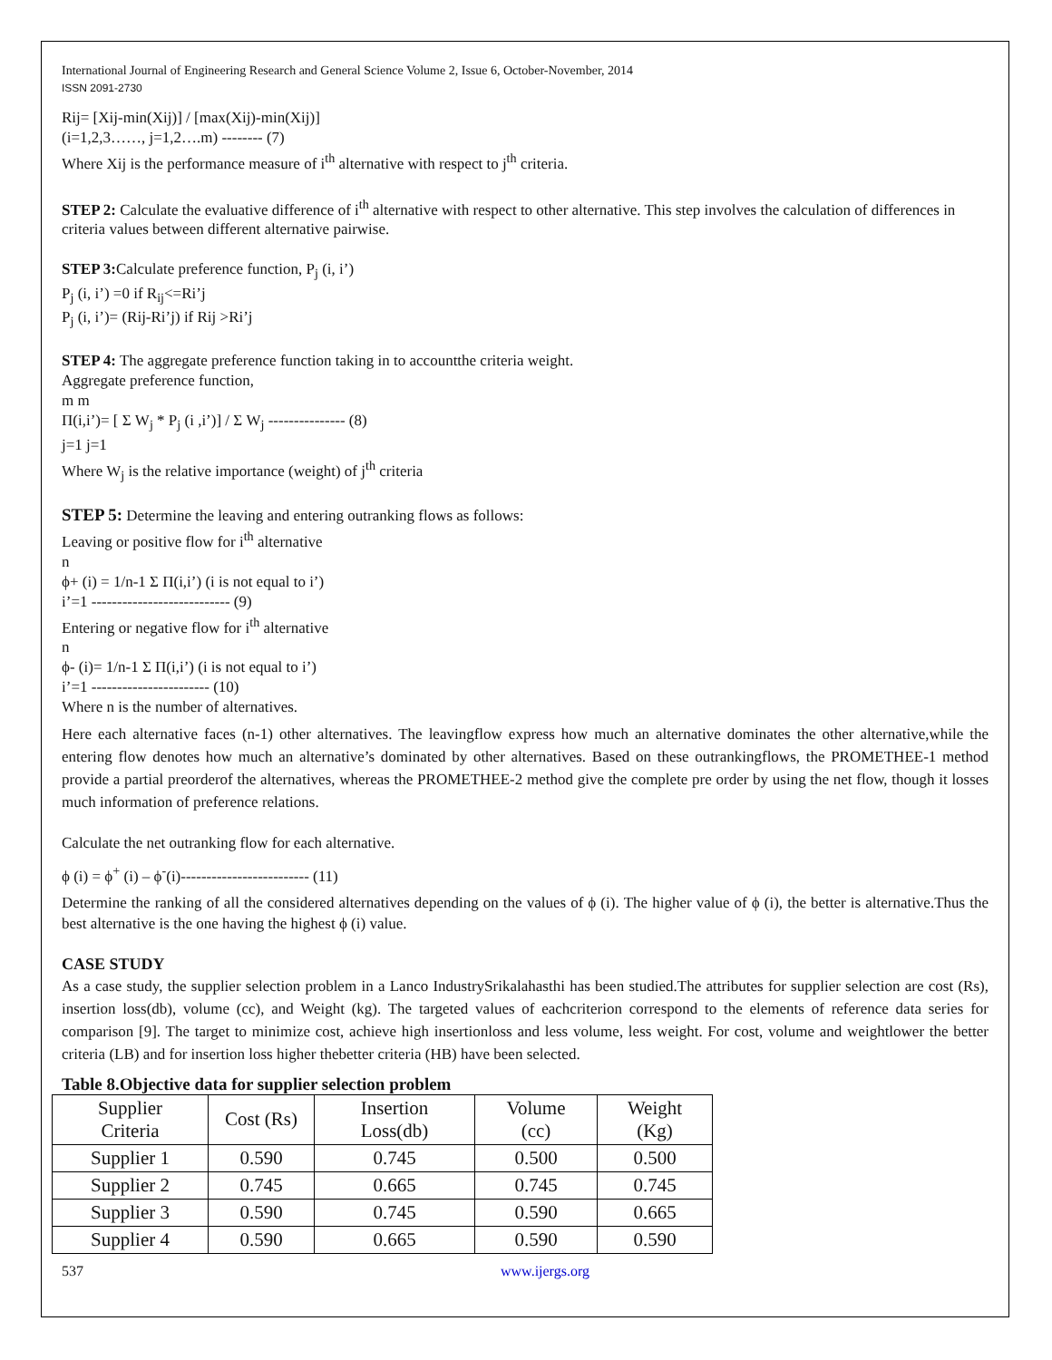International Journal of Engineering Research and General Science Volume 2, Issue 6, October-November, 2014
ISSN 2091-2730
Rij= [Xij-min(Xij)] / [max(Xij)-min(Xij)]
(i=1,2,3……, j=1,2….m) -------- (7)
Where Xij is the performance measure of i<sup>th</sup> alternative with respect to j<sup>th</sup> criteria.
STEP 2: Calculate the evaluative difference of i<sup>th</sup> alternative with respect to other alternative. This step involves the calculation of differences in criteria values between different alternative pairwise.
STEP 3: Calculate preference function, P<sub>j</sub> (i, i’)
P<sub>j</sub> (i, i’) =0 if R<sub>ij</sub><=Ri’j
P<sub>j</sub> (i, i’)= (Rij-Ri’j) if Rij >Ri’j
STEP 4: The aggregate preference function taking in to accountthe criteria weight.
Aggregate preference function,
m m
Π(i,i’)= [ Σ W<sub>j</sub> * P<sub>j</sub> (i ,i’)] / Σ W<sub>j</sub> --------------- (8)
j=1 j=1
Where W<sub>j</sub> is the relative importance (weight) of j<sup>th</sup> criteria
STEP 5: Determine the leaving and entering outranking flows as follows:
Leaving or positive flow for i<sup>th</sup> alternative
n
ϕ+ (i) = 1/n-1 Σ Π(i,i’) (i is not equal to i’)
i’=1 --------------------------- (9)
Entering or negative flow for i<sup>th</sup> alternative
n
ϕ- (i)= 1/n-1 Σ Π(i,i’) (i is not equal to i’)
i’=1 ----------------------- (10)
Where n is the number of alternatives.
Here each alternative faces (n-1) other alternatives. The leavingflow express how much an alternative dominates the other alternative,while the entering flow denotes how much an alternative’s dominated by other alternatives. Based on these outrankingflows, the PROMETHEE-1 method provide a partial preorderof the alternatives, whereas the PROMETHEE-2 method give the complete pre order by using the net flow, though it losses much information of preference relations.
Calculate the net outranking flow for each alternative.
ϕ (i) = ϕ<sup>+</sup> (i) – ϕ<sup>-</sup>(i)------------------------- (11)
Determine the ranking of all the considered alternatives depending on the values of ϕ (i). The higher value of ϕ (i), the better is alternative.Thus the best alternative is the one having the highest ϕ (i) value.
CASE STUDY
As a case study, the supplier selection problem in a Lanco IndustrySrikalahasthi has been studied.The attributes for supplier selection are cost (Rs), insertion loss(db), volume (cc), and Weight (kg). The targeted values of eachcriterion correspond to the elements of reference data series for comparison [9]. The target to minimize cost, achieve high insertionloss and less volume, less weight. For cost, volume and weightlower the better criteria (LB) and for insertion loss higher thebetter criteria (HB) have been selected.
Table 8.Objective data for supplier selection problem
| Supplier Criteria | Cost (Rs) | Insertion Loss(db) | Volume (cc) | Weight (Kg) |
| --- | --- | --- | --- | --- |
| Supplier 1 | 0.590 | 0.745 | 0.500 | 0.500 |
| Supplier 2 | 0.745 | 0.665 | 0.745 | 0.745 |
| Supplier 3 | 0.590 | 0.745 | 0.590 | 0.665 |
| Supplier 4 | 0.590 | 0.665 | 0.590 | 0.590 |
537 www.ijergs.org